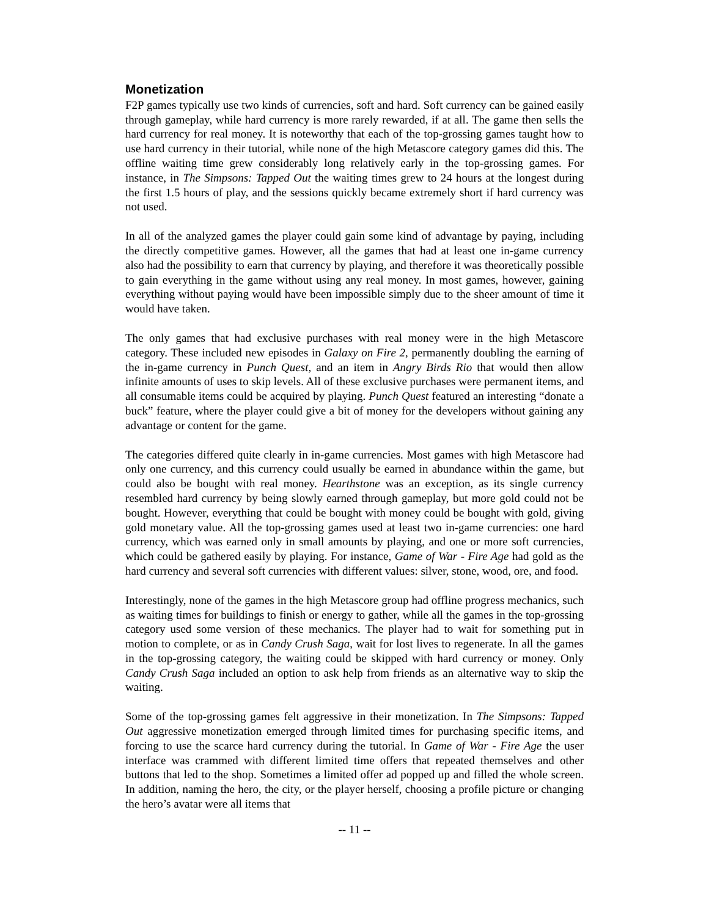Monetization
F2P games typically use two kinds of currencies, soft and hard. Soft currency can be gained easily through gameplay, while hard currency is more rarely rewarded, if at all. The game then sells the hard currency for real money. It is noteworthy that each of the top-grossing games taught how to use hard currency in their tutorial, while none of the high Metascore category games did this. The offline waiting time grew considerably long relatively early in the top-grossing games. For instance, in The Simpsons: Tapped Out the waiting times grew to 24 hours at the longest during the first 1.5 hours of play, and the sessions quickly became extremely short if hard currency was not used.
In all of the analyzed games the player could gain some kind of advantage by paying, including the directly competitive games. However, all the games that had at least one in-game currency also had the possibility to earn that currency by playing, and therefore it was theoretically possible to gain everything in the game without using any real money. In most games, however, gaining everything without paying would have been impossible simply due to the sheer amount of time it would have taken.
The only games that had exclusive purchases with real money were in the high Metascore category. These included new episodes in Galaxy on Fire 2, permanently doubling the earning of the in-game currency in Punch Quest, and an item in Angry Birds Rio that would then allow infinite amounts of uses to skip levels. All of these exclusive purchases were permanent items, and all consumable items could be acquired by playing. Punch Quest featured an interesting “donate a buck” feature, where the player could give a bit of money for the developers without gaining any advantage or content for the game.
The categories differed quite clearly in in-game currencies. Most games with high Metascore had only one currency, and this currency could usually be earned in abundance within the game, but could also be bought with real money. Hearthstone was an exception, as its single currency resembled hard currency by being slowly earned through gameplay, but more gold could not be bought. However, everything that could be bought with money could be bought with gold, giving gold monetary value. All the top-grossing games used at least two in-game currencies: one hard currency, which was earned only in small amounts by playing, and one or more soft currencies, which could be gathered easily by playing. For instance, Game of War - Fire Age had gold as the hard currency and several soft currencies with different values: silver, stone, wood, ore, and food.
Interestingly, none of the games in the high Metascore group had offline progress mechanics, such as waiting times for buildings to finish or energy to gather, while all the games in the top-grossing category used some version of these mechanics. The player had to wait for something put in motion to complete, or as in Candy Crush Saga, wait for lost lives to regenerate. In all the games in the top-grossing category, the waiting could be skipped with hard currency or money. Only Candy Crush Saga included an option to ask help from friends as an alternative way to skip the waiting.
Some of the top-grossing games felt aggressive in their monetization. In The Simpsons: Tapped Out aggressive monetization emerged through limited times for purchasing specific items, and forcing to use the scarce hard currency during the tutorial. In Game of War - Fire Age the user interface was crammed with different limited time offers that repeated themselves and other buttons that led to the shop. Sometimes a limited offer ad popped up and filled the whole screen. In addition, naming the hero, the city, or the player herself, choosing a profile picture or changing the hero’s avatar were all items that
-- 11 --